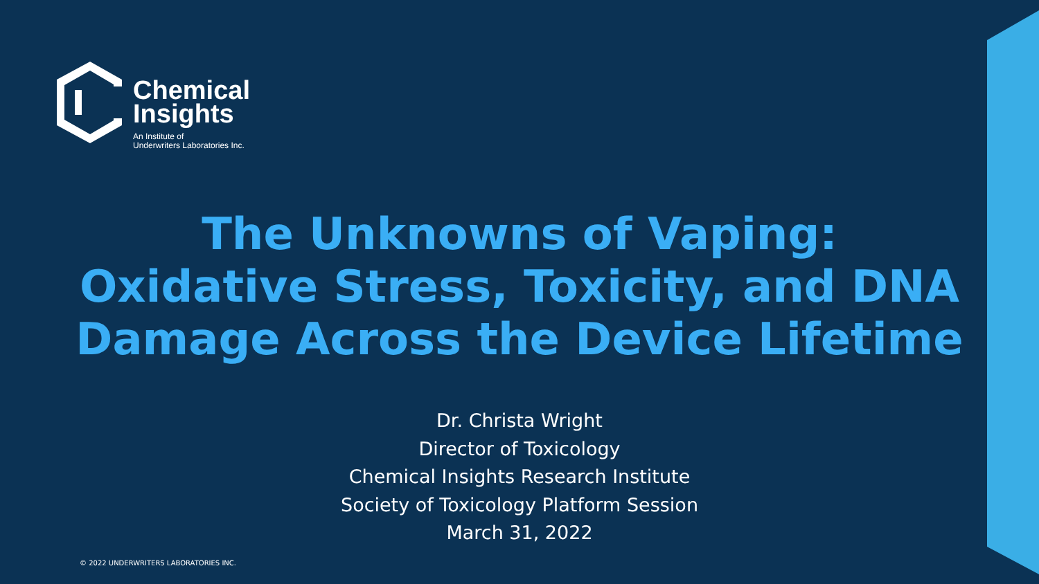Chemical
Insights
An Institute of
Underwriters Laboratories Inc.
The Unknowns of Vaping:
Oxidative Stress, Toxicity, and DNA
Damage Across the Device Lifetime
Dr. Christa Wright
Director of Toxicology
Chemical Insights Research Institute
Society of Toxicology Platform Session
March 31, 2022
© 2022 UNDERWRITERS LABORATORIES INC.